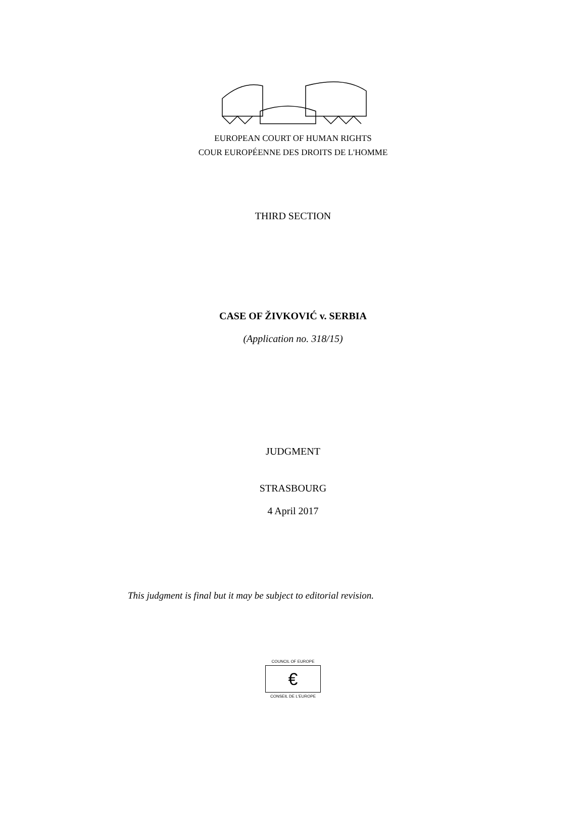EUROPEAN COURT OF HUMAN RIGHTS
COUR EUROPÉENNE DES DROITS DE L'HOMME
THIRD SECTION
CASE OF ŽIVKOVIĆ v. SERBIA
(Application no. 318/15)
JUDGMENT
STRASBOURG
4 April 2017
This judgment is final but it may be subject to editorial revision.
COUNCIL OF EUROPE
€
CONSEIL DE L'EUROPE